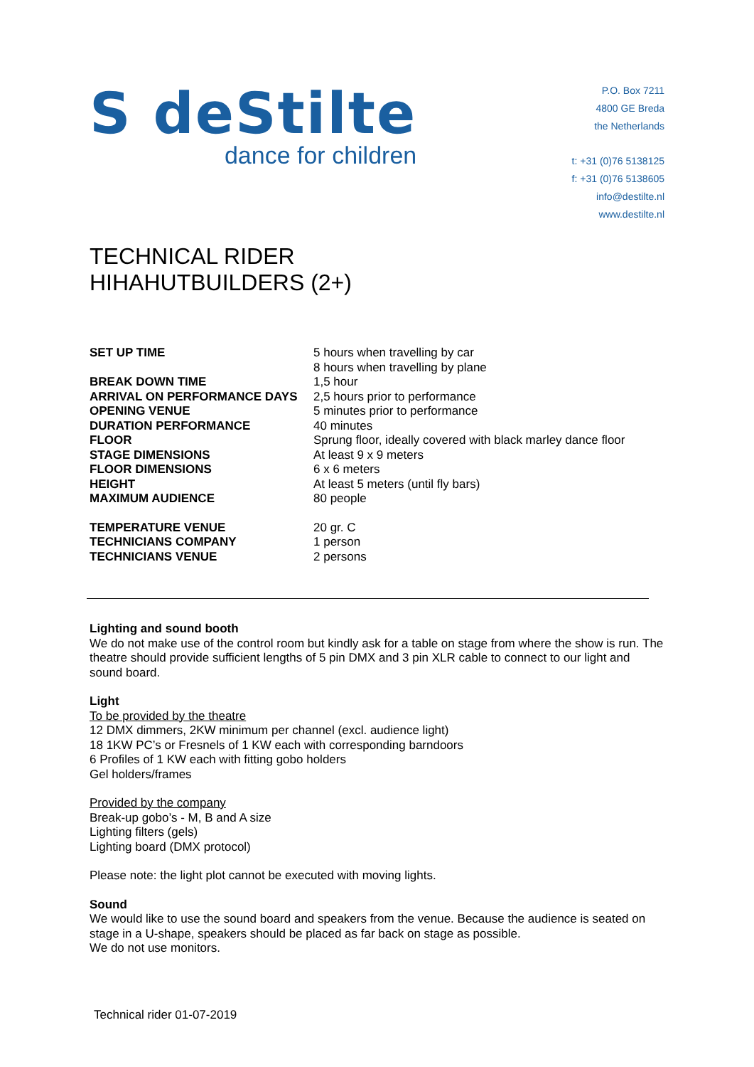S deStilte
dance for children
P.O. Box 7211
4800 GE Breda
the Netherlands
t: +31 (0)76 5138125
f: +31 (0)76 5138605
info@destilte.nl
www.destilte.nl
TECHNICAL RIDER
HIHAHUTBUILDERS (2+)
| SET UP TIME | 5 hours when travelling by car 8 hours when travelling by plane |
| BREAK DOWN TIME | 1,5 hour |
| ARRIVAL ON PERFORMANCE DAYS | 2,5 hours prior to performance |
| OPENING VENUE | 5 minutes prior to performance |
| DURATION PERFORMANCE | 40 minutes |
| FLOOR | Sprung floor, ideally covered with black marley dance floor |
| STAGE DIMENSIONS | At least 9 x 9 meters |
| FLOOR DIMENSIONS | 6 x 6 meters |
| HEIGHT | At least 5 meters (until fly bars) |
| MAXIMUM AUDIENCE | 80 people |
| TEMPERATURE VENUE | 20 gr. C |
| TECHNICIANS COMPANY | 1 person |
| TECHNICIANS VENUE | 2 persons |
Lighting and sound booth
We do not make use of the control room but kindly ask for a table on stage from where the show is run. The theatre should provide sufficient lengths of 5 pin DMX and 3 pin XLR cable to connect to our light and sound board.
Light
To be provided by the theatre
12 DMX dimmers, 2KW minimum per channel (excl. audience light)
18 1KW PC’s or Fresnels of 1 KW each with corresponding barndoors
6 Profiles of 1 KW each with fitting gobo holders
Gel holders/frames
Provided by the company
Break-up gobo’s - M, B and A size
Lighting filters (gels)
Lighting board (DMX protocol)
Please note: the light plot cannot be executed with moving lights.
Sound
We would like to use the sound board and speakers from the venue. Because the audience is seated on stage in a U-shape, speakers should be placed as far back on stage as possible.
We do not use monitors.
Technical rider 01-07-2019